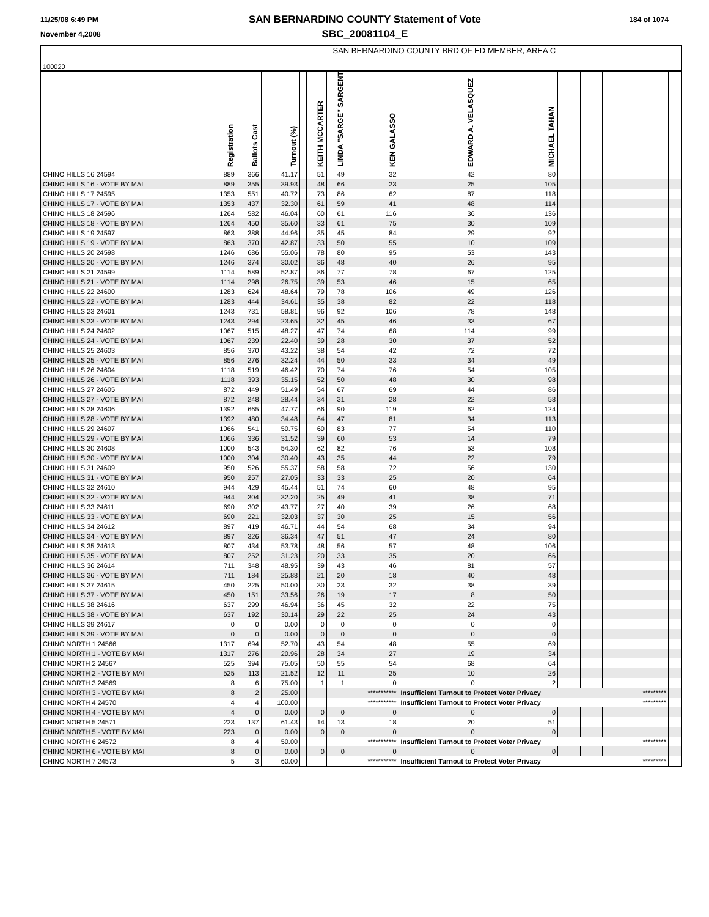11/25/08 6:49 PM
November 4,2008
SAN BERNARDINO COUNTY Statement of Vote
SBC_20081104_E
184 of 1074
| 100020 | SAN BERNARDINO COUNTY BRD OF ED MEMBER, AREA C | | | | | | | | | | | | | | |
| | Registration | Ballots Cast | Turnout (%) | | KEITH MCCARTER | LINDA "SARGE" SARGENT | KEN GALASSO | EDWARD A. VELASQUEZ | MICHAEL TAHAN | | | | | | |
| CHINO HILLS 16 24594 | 889 | 366 | 41.17 | | 51 | 49 | 32 | 42 | 80 | | | | | | |
| CHINO HILLS 16 - VOTE BY MAI | 889 | 355 | 39.93 | | 48 | 66 | 23 | 25 | 105 | | | | | | |
| CHINO HILLS 17 24595 | 1353 | 551 | 40.72 | | 73 | 86 | 62 | 87 | 118 | | | | | | |
| CHINO HILLS 17 - VOTE BY MAI | 1353 | 437 | 32.30 | | 61 | 59 | 41 | 48 | 114 | | | | | | |
| CHINO HILLS 18 24596 | 1264 | 582 | 46.04 | | 60 | 61 | 116 | 36 | 136 | | | | | | |
| CHINO HILLS 18 - VOTE BY MAI | 1264 | 450 | 35.60 | | 33 | 61 | 75 | 30 | 109 | | | | | | |
| CHINO HILLS 19 24597 | 863 | 388 | 44.96 | | 35 | 45 | 84 | 29 | 92 | | | | | | |
| CHINO HILLS 19 - VOTE BY MAI | 863 | 370 | 42.87 | | 33 | 50 | 55 | 10 | 109 | | | | | | |
| CHINO HILLS 20 24598 | 1246 | 686 | 55.06 | | 78 | 80 | 95 | 53 | 143 | | | | | | |
| CHINO HILLS 20 - VOTE BY MAI | 1246 | 374 | 30.02 | | 36 | 48 | 40 | 26 | 95 | | | | | | |
| CHINO HILLS 21 24599 | 1114 | 589 | 52.87 | | 86 | 77 | 78 | 67 | 125 | | | | | | |
| CHINO HILLS 21 - VOTE BY MAI | 1114 | 298 | 26.75 | | 39 | 53 | 46 | 15 | 65 | | | | | | |
| CHINO HILLS 22 24600 | 1283 | 624 | 48.64 | | 79 | 78 | 106 | 49 | 126 | | | | | | |
| CHINO HILLS 22 - VOTE BY MAI | 1283 | 444 | 34.61 | | 35 | 38 | 82 | 22 | 118 | | | | | | |
| CHINO HILLS 23 24601 | 1243 | 731 | 58.81 | | 96 | 92 | 106 | 78 | 148 | | | | | | |
| CHINO HILLS 23 - VOTE BY MAI | 1243 | 294 | 23.65 | | 32 | 45 | 46 | 33 | 67 | | | | | | |
| CHINO HILLS 24 24602 | 1067 | 515 | 48.27 | | 47 | 74 | 68 | 114 | 99 | | | | | | |
| CHINO HILLS 24 - VOTE BY MAI | 1067 | 239 | 22.40 | | 39 | 28 | 30 | 37 | 52 | | | | | | |
| CHINO HILLS 25 24603 | 856 | 370 | 43.22 | | 38 | 54 | 42 | 72 | 72 | | | | | | |
| CHINO HILLS 25 - VOTE BY MAI | 856 | 276 | 32.24 | | 44 | 50 | 33 | 34 | 49 | | | | | | |
| CHINO HILLS 26 24604 | 1118 | 519 | 46.42 | | 70 | 74 | 76 | 54 | 105 | | | | | | |
| CHINO HILLS 26 - VOTE BY MAI | 1118 | 393 | 35.15 | | 52 | 50 | 48 | 30 | 98 | | | | | | |
| CHINO HILLS 27 24605 | 872 | 449 | 51.49 | | 54 | 67 | 69 | 44 | 86 | | | | | | |
| CHINO HILLS 27 - VOTE BY MAI | 872 | 248 | 28.44 | | 34 | 31 | 28 | 22 | 58 | | | | | | |
| CHINO HILLS 28 24606 | 1392 | 665 | 47.77 | | 66 | 90 | 119 | 62 | 124 | | | | | | |
| CHINO HILLS 28 - VOTE BY MAI | 1392 | 480 | 34.48 | | 64 | 47 | 81 | 34 | 113 | | | | | | |
| CHINO HILLS 29 24607 | 1066 | 541 | 50.75 | | 60 | 83 | 77 | 54 | 110 | | | | | | |
| CHINO HILLS 29 - VOTE BY MAI | 1066 | 336 | 31.52 | | 39 | 60 | 53 | 14 | 79 | | | | | | |
| CHINO HILLS 30 24608 | 1000 | 543 | 54.30 | | 62 | 82 | 76 | 53 | 108 | | | | | | |
| CHINO HILLS 30 - VOTE BY MAI | 1000 | 304 | 30.40 | | 43 | 35 | 44 | 22 | 79 | | | | | | |
| CHINO HILLS 31 24609 | 950 | 526 | 55.37 | | 58 | 58 | 72 | 56 | 130 | | | | | | |
| CHINO HILLS 31 - VOTE BY MAI | 950 | 257 | 27.05 | | 33 | 33 | 25 | 20 | 64 | | | | | | |
| CHINO HILLS 32 24610 | 944 | 429 | 45.44 | | 51 | 74 | 60 | 48 | 95 | | | | | | |
| CHINO HILLS 32 - VOTE BY MAI | 944 | 304 | 32.20 | | 25 | 49 | 41 | 38 | 71 | | | | | | |
| CHINO HILLS 33 24611 | 690 | 302 | 43.77 | | 27 | 40 | 39 | 26 | 68 | | | | | | |
| CHINO HILLS 33 - VOTE BY MAI | 690 | 221 | 32.03 | | 37 | 30 | 25 | 15 | 56 | | | | | | |
| CHINO HILLS 34 24612 | 897 | 419 | 46.71 | | 44 | 54 | 68 | 34 | 94 | | | | | | |
| CHINO HILLS 34 - VOTE BY MAI | 897 | 326 | 36.34 | | 47 | 51 | 47 | 24 | 80 | | | | | | |
| CHINO HILLS 35 24613 | 807 | 434 | 53.78 | | 48 | 56 | 57 | 48 | 106 | | | | | | |
| CHINO HILLS 35 - VOTE BY MAI | 807 | 252 | 31.23 | | 20 | 33 | 35 | 20 | 66 | | | | | | |
| CHINO HILLS 36 24614 | 711 | 348 | 48.95 | | 39 | 43 | 46 | 81 | 57 | | | | | | |
| CHINO HILLS 36 - VOTE BY MAI | 711 | 184 | 25.88 | | 21 | 20 | 18 | 40 | 48 | | | | | | |
| CHINO HILLS 37 24615 | 450 | 225 | 50.00 | | 30 | 23 | 32 | 38 | 39 | | | | | | |
| CHINO HILLS 37 - VOTE BY MAI | 450 | 151 | 33.56 | | 26 | 19 | 17 | 8 | 50 | | | | | | |
| CHINO HILLS 38 24616 | 637 | 299 | 46.94 | | 36 | 45 | 32 | 22 | 75 | | | | | | |
| CHINO HILLS 38 - VOTE BY MAI | 637 | 192 | 30.14 | | 29 | 22 | 25 | 24 | 43 | | | | | | |
| CHINO HILLS 39 24617 | 0 | 0 | 0.00 | | 0 | 0 | 0 | 0 | 0 | | | | | | |
| CHINO HILLS 39 - VOTE BY MAI | 0 | 0 | 0.00 | | 0 | 0 | 0 | 0 | 0 | | | | | | |
| CHINO NORTH 1 24566 | 1317 | 694 | 52.70 | | 43 | 54 | 48 | 55 | 69 | | | | | | |
| CHINO NORTH 1 - VOTE BY MAI | 1317 | 276 | 20.96 | | 28 | 34 | 27 | 19 | 34 | | | | | | |
| CHINO NORTH 2 24567 | 525 | 394 | 75.05 | | 50 | 55 | 54 | 68 | 64 | | | | | | |
| CHINO NORTH 2 - VOTE BY MAI | 525 | 113 | 21.52 | | 12 | 11 | 25 | 10 | 26 | | | | | | |
| CHINO NORTH 3 24569 | 8 | 6 | 75.00 | | 1 | 1 | 0 | 0 | 2 | | | | | | |
| CHINO NORTH 3 - VOTE BY MAI | 8 | 2 | 25.00 | | | | *********** | Insufficient Turnout to Protect Voter Privacy | | | | | ********* | | |
| CHINO NORTH 4 24570 | 4 | 4 | 100.00 | | | | *********** | Insufficient Turnout to Protect Voter Privacy | | | | | ********* | | |
| CHINO NORTH 4 - VOTE BY MAI | 4 | 0 | 0.00 | | 0 | 0 | 0 | 0 | 0 | | | | | | |
| CHINO NORTH 5 24571 | 223 | 137 | 61.43 | | 14 | 13 | 18 | 20 | 51 | | | | | | |
| CHINO NORTH 5 - VOTE BY MAI | 223 | 0 | 0.00 | | 0 | 0 | 0 | 0 | 0 | | | | | | |
| CHINO NORTH 6 24572 | 8 | 4 | 50.00 | | | | *********** | Insufficient Turnout to Protect Voter Privacy | | | | | ********* | | |
| CHINO NORTH 6 - VOTE BY MAI | 8 | 0 | 0.00 | | 0 | 0 | 0 | 0 | 0 | | | | | | |
| CHINO NORTH 7 24573 | 5 | 3 | 60.00 | | | | *********** | Insufficient Turnout to Protect Voter Privacy | | | | | ********* | | |